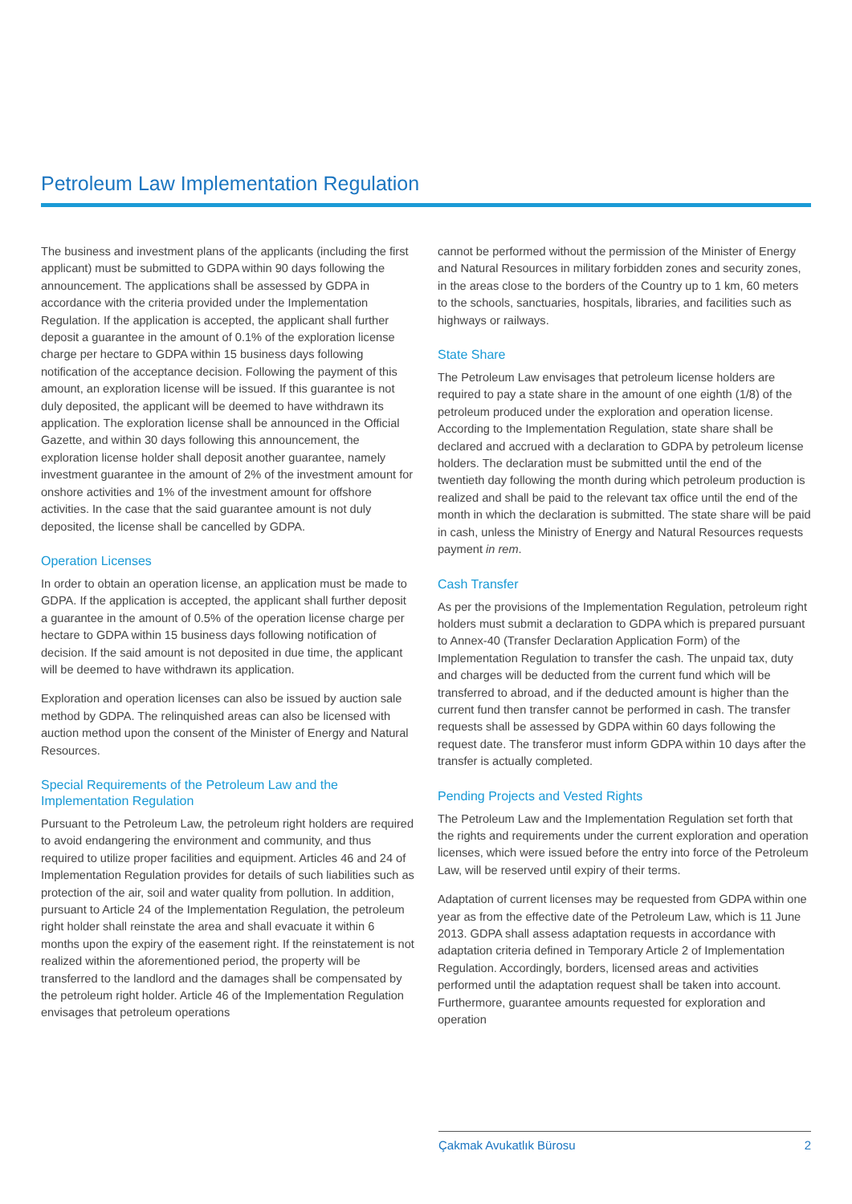Petroleum Law Implementation Regulation
The business and investment plans of the applicants (including the first applicant) must be submitted to GDPA within 90 days following the announcement. The applications shall be assessed by GDPA in accordance with the criteria provided under the Implementation Regulation. If the application is accepted, the applicant shall further deposit a guarantee in the amount of 0.1% of the exploration license charge per hectare to GDPA within 15 business days following notification of the acceptance decision. Following the payment of this amount, an exploration license will be issued. If this guarantee is not duly deposited, the applicant will be deemed to have withdrawn its application. The exploration license shall be announced in the Official Gazette, and within 30 days following this announcement, the exploration license holder shall deposit another guarantee, namely investment guarantee in the amount of 2% of the investment amount for onshore activities and 1% of the investment amount for offshore activities. In the case that the said guarantee amount is not duly deposited, the license shall be cancelled by GDPA.
Operation Licenses
In order to obtain an operation license, an application must be made to GDPA. If the application is accepted, the applicant shall further deposit a guarantee in the amount of 0.5% of the operation license charge per hectare to GDPA within 15 business days following notification of decision. If the said amount is not deposited in due time, the applicant will be deemed to have withdrawn its application.
Exploration and operation licenses can also be issued by auction sale method by GDPA. The relinquished areas can also be licensed with auction method upon the consent of the Minister of Energy and Natural Resources.
Special Requirements of the Petroleum Law and the Implementation Regulation
Pursuant to the Petroleum Law, the petroleum right holders are required to avoid endangering the environment and community, and thus required to utilize proper facilities and equipment. Articles 46 and 24 of Implementation Regulation provides for details of such liabilities such as protection of the air, soil and water quality from pollution. In addition, pursuant to Article 24 of the Implementation Regulation, the petroleum right holder shall reinstate the area and shall evacuate it within 6 months upon the expiry of the easement right. If the reinstatement is not realized within the aforementioned period, the property will be transferred to the landlord and the damages shall be compensated by the petroleum right holder. Article 46 of the Implementation Regulation envisages that petroleum operations
cannot be performed without the permission of the Minister of Energy and Natural Resources in military forbidden zones and security zones, in the areas close to the borders of the Country up to 1 km, 60 meters to the schools, sanctuaries, hospitals, libraries, and facilities such as highways or railways.
State Share
The Petroleum Law envisages that petroleum license holders are required to pay a state share in the amount of one eighth (1/8) of the petroleum produced under the exploration and operation license. According to the Implementation Regulation, state share shall be declared and accrued with a declaration to GDPA by petroleum license holders. The declaration must be submitted until the end of the twentieth day following the month during which petroleum production is realized and shall be paid to the relevant tax office until the end of the month in which the declaration is submitted. The state share will be paid in cash, unless the Ministry of Energy and Natural Resources requests payment in rem.
Cash Transfer
As per the provisions of the Implementation Regulation, petroleum right holders must submit a declaration to GDPA which is prepared pursuant to Annex-40 (Transfer Declaration Application Form) of the Implementation Regulation to transfer the cash. The unpaid tax, duty and charges will be deducted from the current fund which will be transferred to abroad, and if the deducted amount is higher than the current fund then transfer cannot be performed in cash. The transfer requests shall be assessed by GDPA within 60 days following the request date. The transferor must inform GDPA within 10 days after the transfer is actually completed.
Pending Projects and Vested Rights
The Petroleum Law and the Implementation Regulation set forth that the rights and requirements under the current exploration and operation licenses, which were issued before the entry into force of the Petroleum Law, will be reserved until expiry of their terms.
Adaptation of current licenses may be requested from GDPA within one year as from the effective date of the Petroleum Law, which is 11 June 2013. GDPA shall assess adaptation requests in accordance with adaptation criteria defined in Temporary Article 2 of Implementation Regulation. Accordingly, borders, licensed areas and activities performed until the adaptation request shall be taken into account. Furthermore, guarantee amounts requested for exploration and operation
Çakmak Avukatlık Bürosu 2